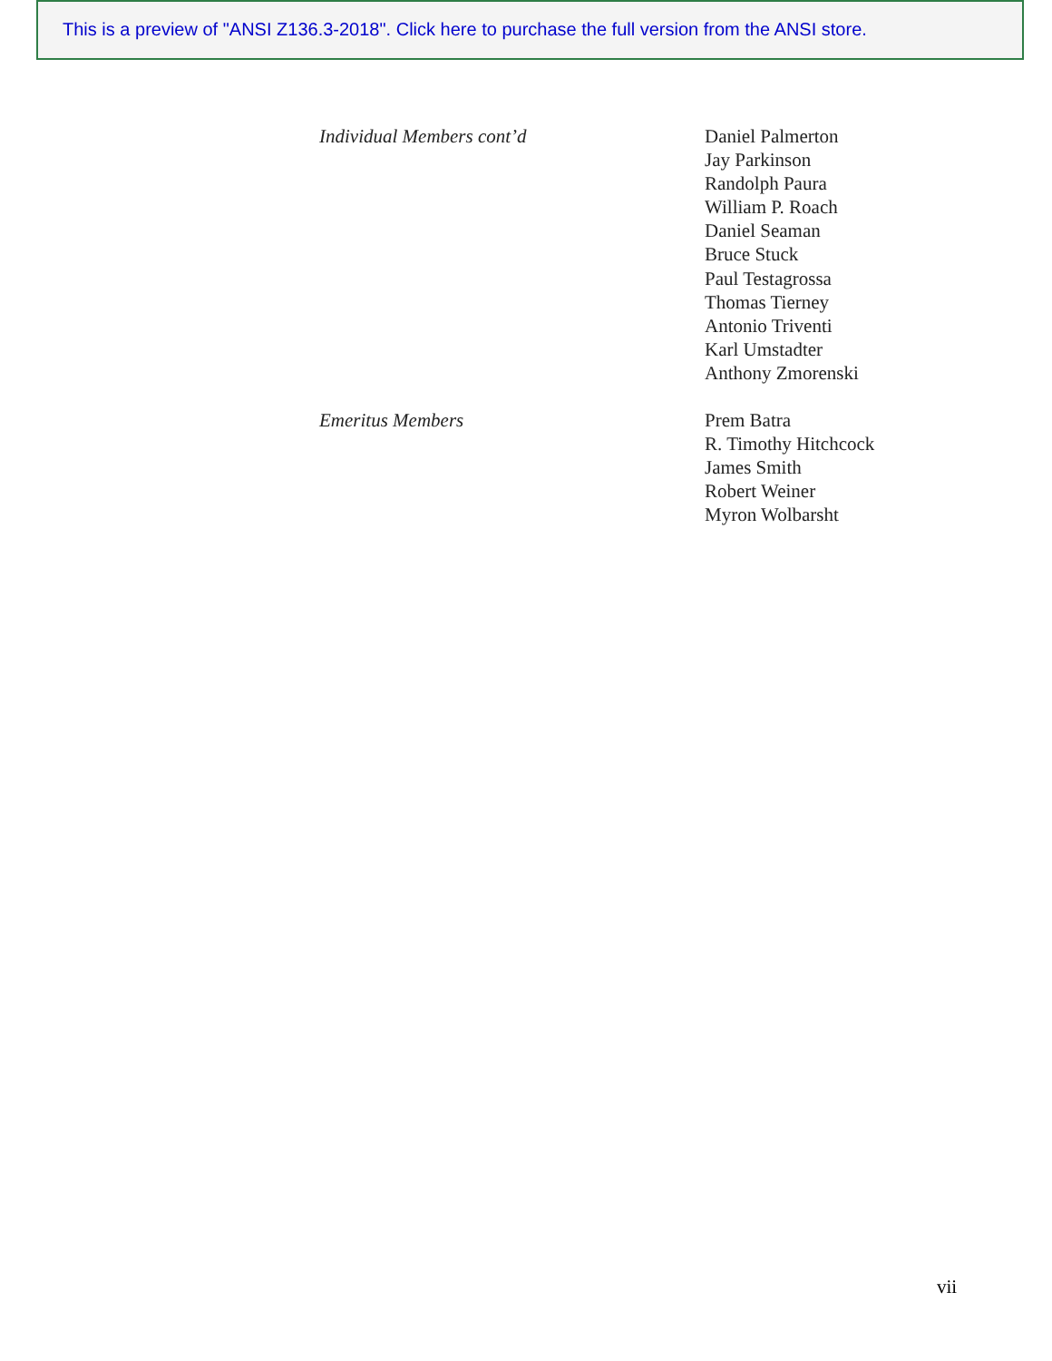This is a preview of "ANSI Z136.3-2018". Click here to purchase the full version from the ANSI store.
Individual Members cont’d Daniel Palmerton
Jay Parkinson
Randolph Paura
William P. Roach
Daniel Seaman
Bruce Stuck
Paul Testagrossa
Thomas Tierney
Antonio Triventi
Karl Umstadter
Anthony Zmorenski
Emeritus Members Prem Batra
R. Timothy Hitchcock
James Smith
Robert Weiner
Myron Wolbarsht
vii